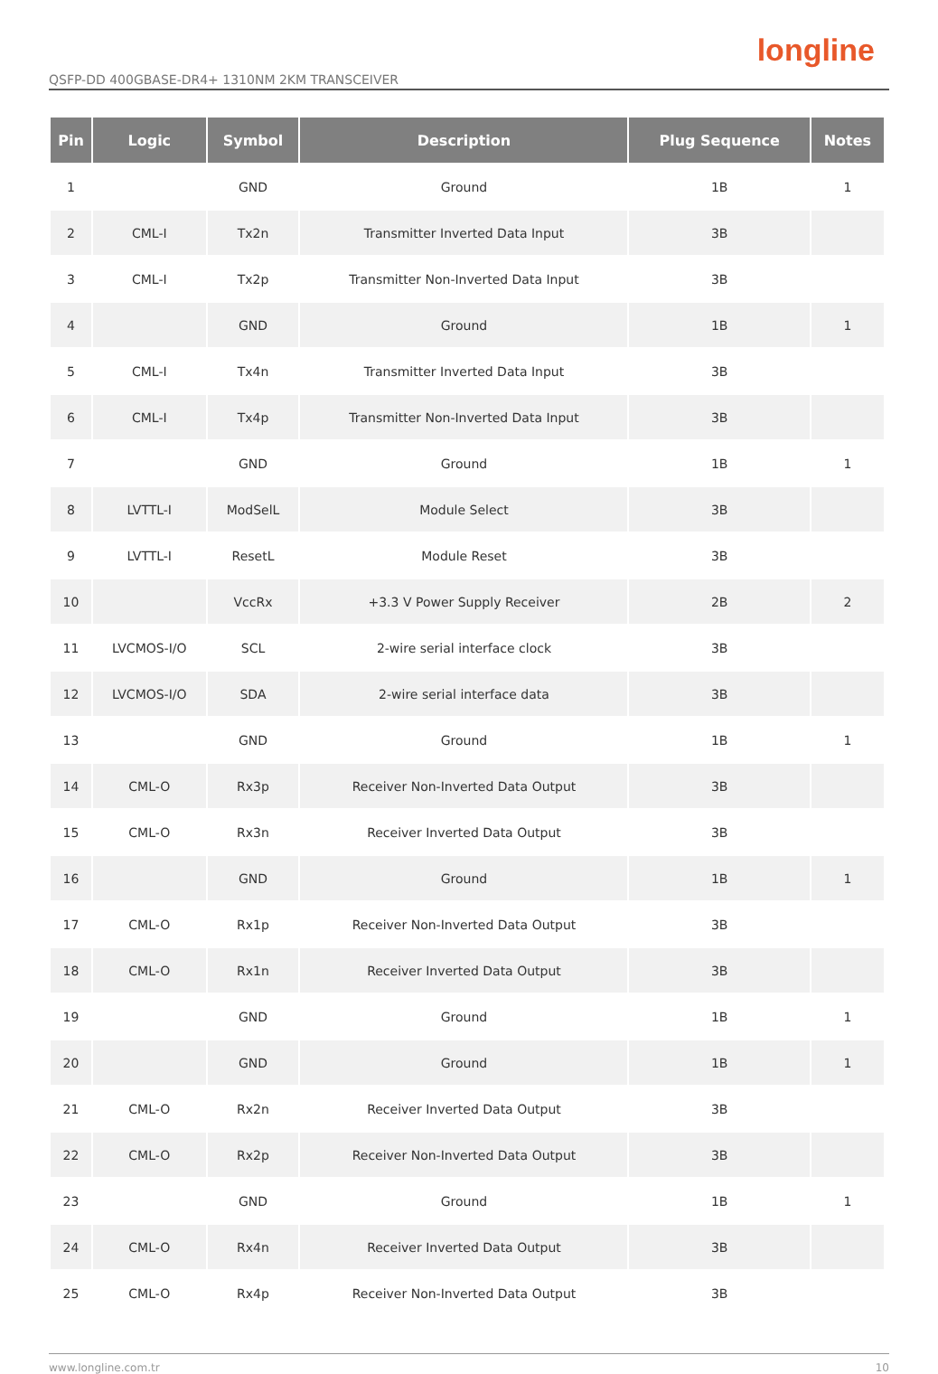longline
QSFP-DD 400GBASE-DR4+ 1310NM 2KM TRANSCEIVER
| Pin | Logic | Symbol | Description | Plug Sequence | Notes |
| --- | --- | --- | --- | --- | --- |
| 1 | | GND | Ground | 1B | 1 |
| 2 | CML-I | Tx2n | Transmitter Inverted Data Input | 3B | |
| 3 | CML-I | Tx2p | Transmitter Non-Inverted Data Input | 3B | |
| 4 | | GND | Ground | 1B | 1 |
| 5 | CML-I | Tx4n | Transmitter Inverted Data Input | 3B | |
| 6 | CML-I | Tx4p | Transmitter Non-Inverted Data Input | 3B | |
| 7 | | GND | Ground | 1B | 1 |
| 8 | LVTTL-I | ModSelL | Module Select | 3B | |
| 9 | LVTTL-I | ResetL | Module Reset | 3B | |
| 10 | | VccRx | +3.3 V Power Supply Receiver | 2B | 2 |
| 11 | LVCMOS-I/O | SCL | 2-wire serial interface clock | 3B | |
| 12 | LVCMOS-I/O | SDA | 2-wire serial interface data | 3B | |
| 13 | | GND | Ground | 1B | 1 |
| 14 | CML-O | Rx3p | Receiver Non-Inverted Data Output | 3B | |
| 15 | CML-O | Rx3n | Receiver Inverted Data Output | 3B | |
| 16 | | GND | Ground | 1B | 1 |
| 17 | CML-O | Rx1p | Receiver Non-Inverted Data Output | 3B | |
| 18 | CML-O | Rx1n | Receiver Inverted Data Output | 3B | |
| 19 | | GND | Ground | 1B | 1 |
| 20 | | GND | Ground | 1B | 1 |
| 21 | CML-O | Rx2n | Receiver Inverted Data Output | 3B | |
| 22 | CML-O | Rx2p | Receiver Non-Inverted Data Output | 3B | |
| 23 | | GND | Ground | 1B | 1 |
| 24 | CML-O | Rx4n | Receiver Inverted Data Output | 3B | |
| 25 | CML-O | Rx4p | Receiver Non-Inverted Data Output | 3B | |
www.longline.com.tr 10